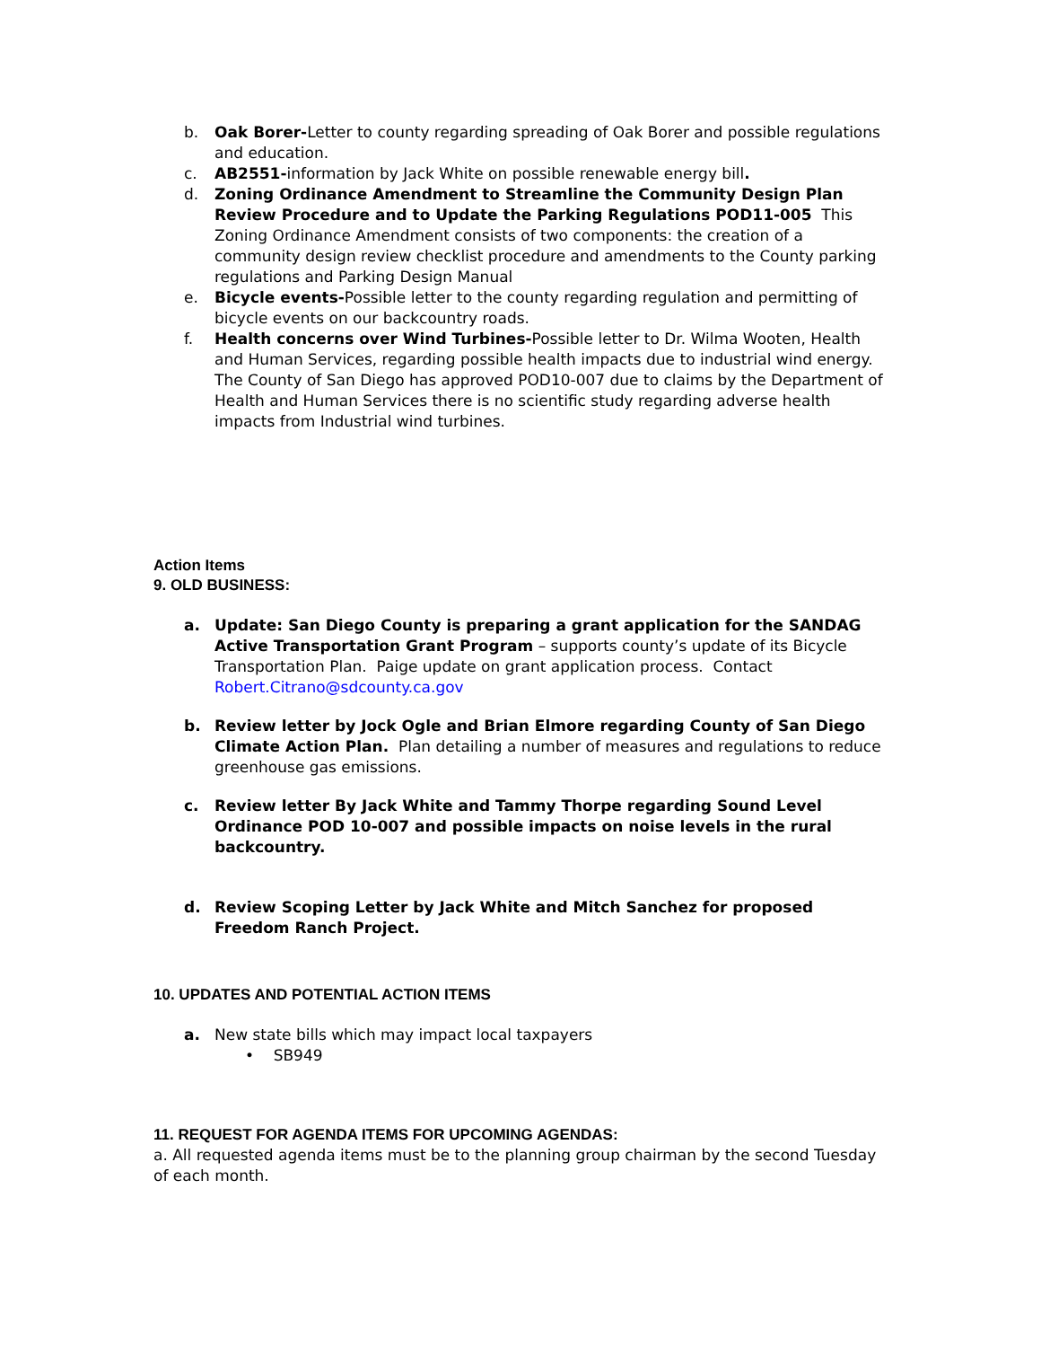b. Oak Borer-Letter to county regarding spreading of Oak Borer and possible regulations and education.
c. AB2551-information by Jack White on possible renewable energy bill.
d. Zoning Ordinance Amendment to Streamline the Community Design Plan Review Procedure and to Update the Parking Regulations POD11-005 This Zoning Ordinance Amendment consists of two components: the creation of a community design review checklist procedure and amendments to the County parking regulations and Parking Design Manual
e. Bicycle events-Possible letter to the county regarding regulation and permitting of bicycle events on our backcountry roads.
f. Health concerns over Wind Turbines-Possible letter to Dr. Wilma Wooten, Health and Human Services, regarding possible health impacts due to industrial wind energy. The County of San Diego has approved POD10-007 due to claims by the Department of Health and Human Services there is no scientific study regarding adverse health impacts from Industrial wind turbines.
Action Items
9. OLD BUSINESS:
a. Update: San Diego County is preparing a grant application for the SANDAG Active Transportation Grant Program – supports county’s update of its Bicycle Transportation Plan. Paige update on grant application process. Contact Robert.Citrano@sdcounty.ca.gov
b. Review letter by Jock Ogle and Brian Elmore regarding County of San Diego Climate Action Plan. Plan detailing a number of measures and regulations to reduce greenhouse gas emissions.
c. Review letter By Jack White and Tammy Thorpe regarding Sound Level Ordinance POD 10-007 and possible impacts on noise levels in the rural backcountry.
d. Review Scoping Letter by Jack White and Mitch Sanchez for proposed Freedom Ranch Project.
10. UPDATES AND POTENTIAL ACTION ITEMS
a. New state bills which may impact local taxpayers
• SB949
11. REQUEST FOR AGENDA ITEMS FOR UPCOMING AGENDAS:
a. All requested agenda items must be to the planning group chairman by the second Tuesday of each month.